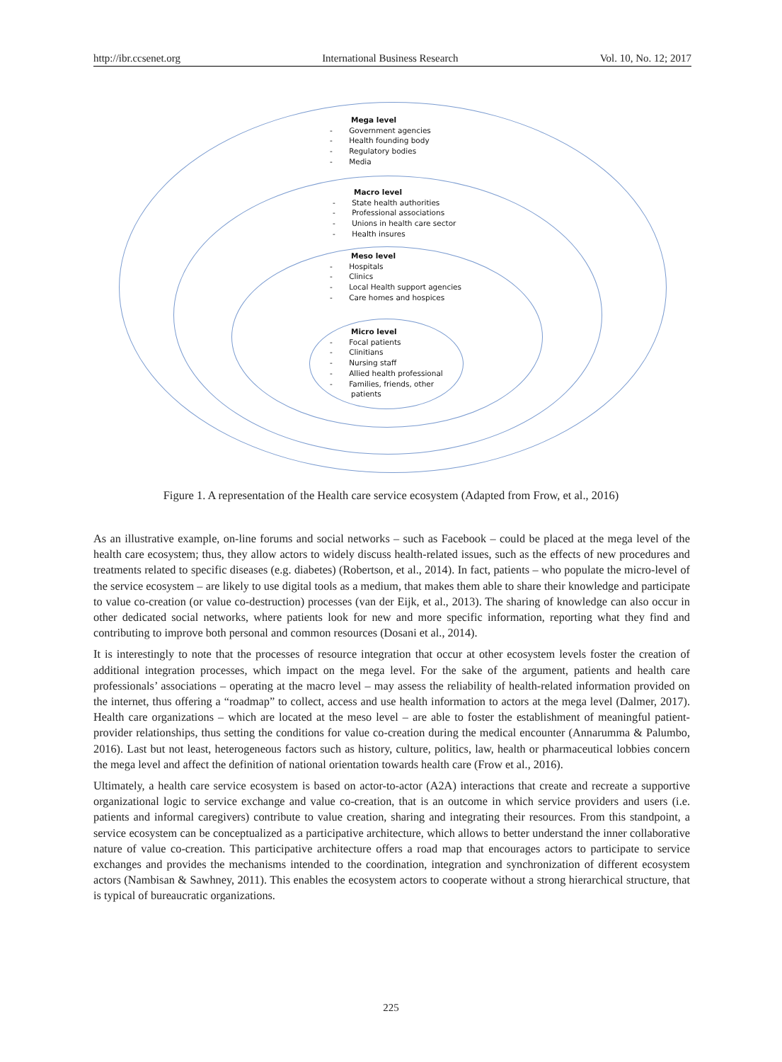http://ibr.ccsenet.org International Business Research Vol. 10, No. 12; 2017
Mega level
- Government agencies
- Health founding body
- Regulatory bodies
- Media
Macro level
- State health authorities
- Professional associations
- Unions in health care sector
- Health insures
Meso level
- Hospitals
- Clinics
- Local Health support agencies
- Care homes and hospices
Micro level
- Focal patients
- Clinitians
- Nursing staff
- Allied health professional
- Families, friends, other
patients
Figure 1. A representation of the Health care service ecosystem (Adapted from Frow, et al., 2016)
As an illustrative example, on-line forums and social networks – such as Facebook – could be placed at the mega level of the health care ecosystem; thus, they allow actors to widely discuss health-related issues, such as the effects of new procedures and treatments related to specific diseases (e.g. diabetes) (Robertson, et al., 2014). In fact, patients – who populate the micro-level of the service ecosystem – are likely to use digital tools as a medium, that makes them able to share their knowledge and participate to value co-creation (or value co-destruction) processes (van der Eijk, et al., 2013). The sharing of knowledge can also occur in other dedicated social networks, where patients look for new and more specific information, reporting what they find and contributing to improve both personal and common resources (Dosani et al., 2014).
It is interestingly to note that the processes of resource integration that occur at other ecosystem levels foster the creation of additional integration processes, which impact on the mega level. For the sake of the argument, patients and health care professionals’ associations – operating at the macro level – may assess the reliability of health-related information provided on the internet, thus offering a “roadmap” to collect, access and use health information to actors at the mega level (Dalmer, 2017). Health care organizations – which are located at the meso level – are able to foster the establishment of meaningful patient-provider relationships, thus setting the conditions for value co-creation during the medical encounter (Annarumma & Palumbo, 2016). Last but not least, heterogeneous factors such as history, culture, politics, law, health or pharmaceutical lobbies concern the mega level and affect the definition of national orientation towards health care (Frow et al., 2016).
Ultimately, a health care service ecosystem is based on actor-to-actor (A2A) interactions that create and recreate a supportive organizational logic to service exchange and value co-creation, that is an outcome in which service providers and users (i.e. patients and informal caregivers) contribute to value creation, sharing and integrating their resources. From this standpoint, a service ecosystem can be conceptualized as a participative architecture, which allows to better understand the inner collaborative nature of value co-creation. This participative architecture offers a road map that encourages actors to participate to service exchanges and provides the mechanisms intended to the coordination, integration and synchronization of different ecosystem actors (Nambisan & Sawhney, 2011). This enables the ecosystem actors to cooperate without a strong hierarchical structure, that is typical of bureaucratic organizations.
225